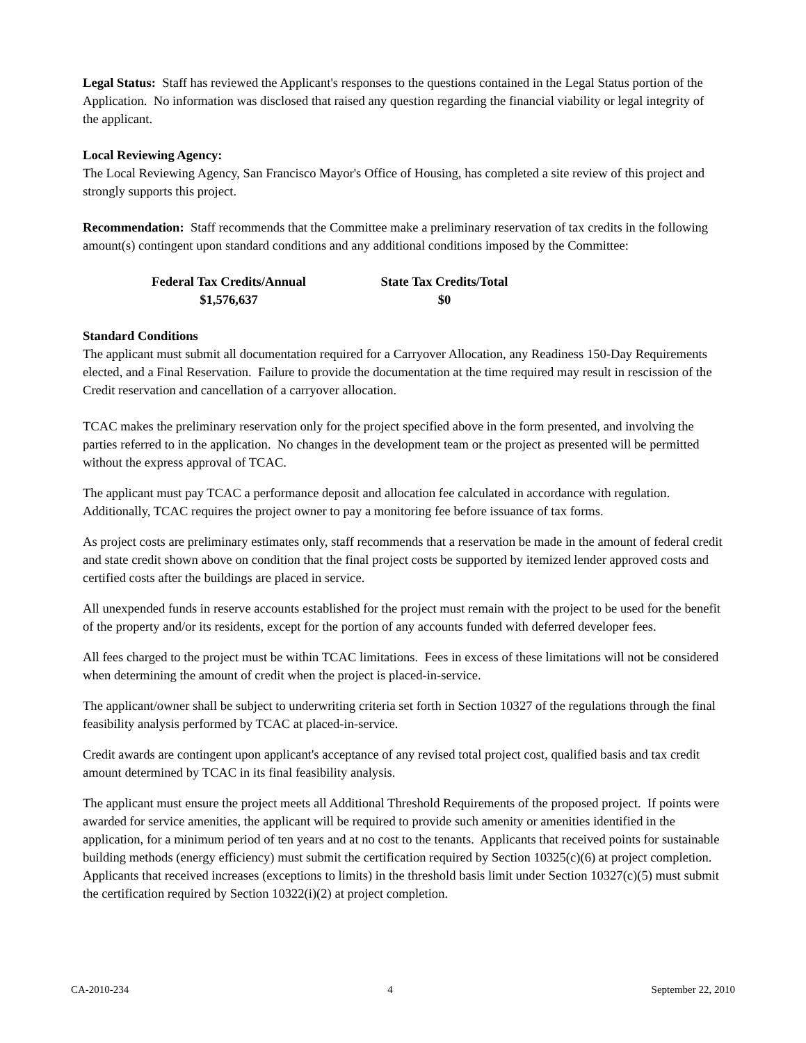Legal Status: Staff has reviewed the Applicant's responses to the questions contained in the Legal Status portion of the Application. No information was disclosed that raised any question regarding the financial viability or legal integrity of the applicant.
Local Reviewing Agency:
The Local Reviewing Agency, San Francisco Mayor's Office of Housing, has completed a site review of this project and strongly supports this project.
Recommendation: Staff recommends that the Committee make a preliminary reservation of tax credits in the following amount(s) contingent upon standard conditions and any additional conditions imposed by the Committee:
Federal Tax Credits/Annual
$1,576,637
State Tax Credits/Total
$0
Standard Conditions
The applicant must submit all documentation required for a Carryover Allocation, any Readiness 150-Day Requirements elected, and a Final Reservation. Failure to provide the documentation at the time required may result in rescission of the Credit reservation and cancellation of a carryover allocation.
TCAC makes the preliminary reservation only for the project specified above in the form presented, and involving the parties referred to in the application. No changes in the development team or the project as presented will be permitted without the express approval of TCAC.
The applicant must pay TCAC a performance deposit and allocation fee calculated in accordance with regulation. Additionally, TCAC requires the project owner to pay a monitoring fee before issuance of tax forms.
As project costs are preliminary estimates only, staff recommends that a reservation be made in the amount of federal credit and state credit shown above on condition that the final project costs be supported by itemized lender approved costs and certified costs after the buildings are placed in service.
All unexpended funds in reserve accounts established for the project must remain with the project to be used for the benefit of the property and/or its residents, except for the portion of any accounts funded with deferred developer fees.
All fees charged to the project must be within TCAC limitations. Fees in excess of these limitations will not be considered when determining the amount of credit when the project is placed-in-service.
The applicant/owner shall be subject to underwriting criteria set forth in Section 10327 of the regulations through the final feasibility analysis performed by TCAC at placed-in-service.
Credit awards are contingent upon applicant's acceptance of any revised total project cost, qualified basis and tax credit amount determined by TCAC in its final feasibility analysis.
The applicant must ensure the project meets all Additional Threshold Requirements of the proposed project. If points were awarded for service amenities, the applicant will be required to provide such amenity or amenities identified in the application, for a minimum period of ten years and at no cost to the tenants. Applicants that received points for sustainable building methods (energy efficiency) must submit the certification required by Section 10325(c)(6) at project completion. Applicants that received increases (exceptions to limits) in the threshold basis limit under Section 10327(c)(5) must submit the certification required by Section 10322(i)(2) at project completion.
CA-2010-234 4 September 22, 2010